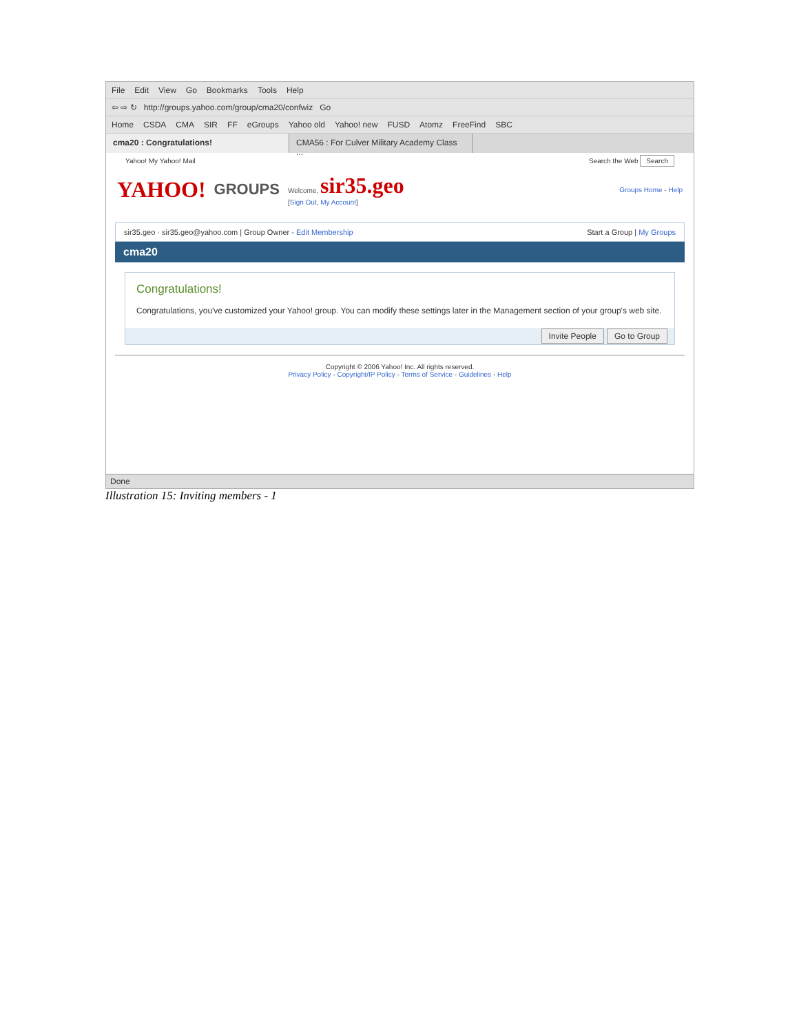File Edit View Go Bookmarks Tools Help
⇦ ⇨ ↻ http://groups.yahoo.com/group/cma20/confwiz Go
Home CSDA CMA SIR FF eGroups Yahoo old Yahoo! new FUSD Atomz FreeFind SBC
cma20 : Congratulations! CMA56 : For Culver Military Academy Class ...
Yahoo! My Yahoo! Mail Search the Web Search
YAHOO! GROUPS Welcome, sir35.geo
[Sign Out, My Account] Groups Home - Help
sir35.geo · sir35.geo@yahoo.com | Group Owner - Edit Membership Start a Group | My Groups
cma20
Congratulations!
Congratulations, you've customized your Yahoo! group. You can modify these settings later in the Management section of your group's web site.
Invite People Go to Group
Copyright © 2006 Yahoo! Inc. All rights reserved.
Privacy Policy - Copyright/IP Policy - Terms of Service - Guidelines - Help
Done
Illustration 15: Inviting members - 1